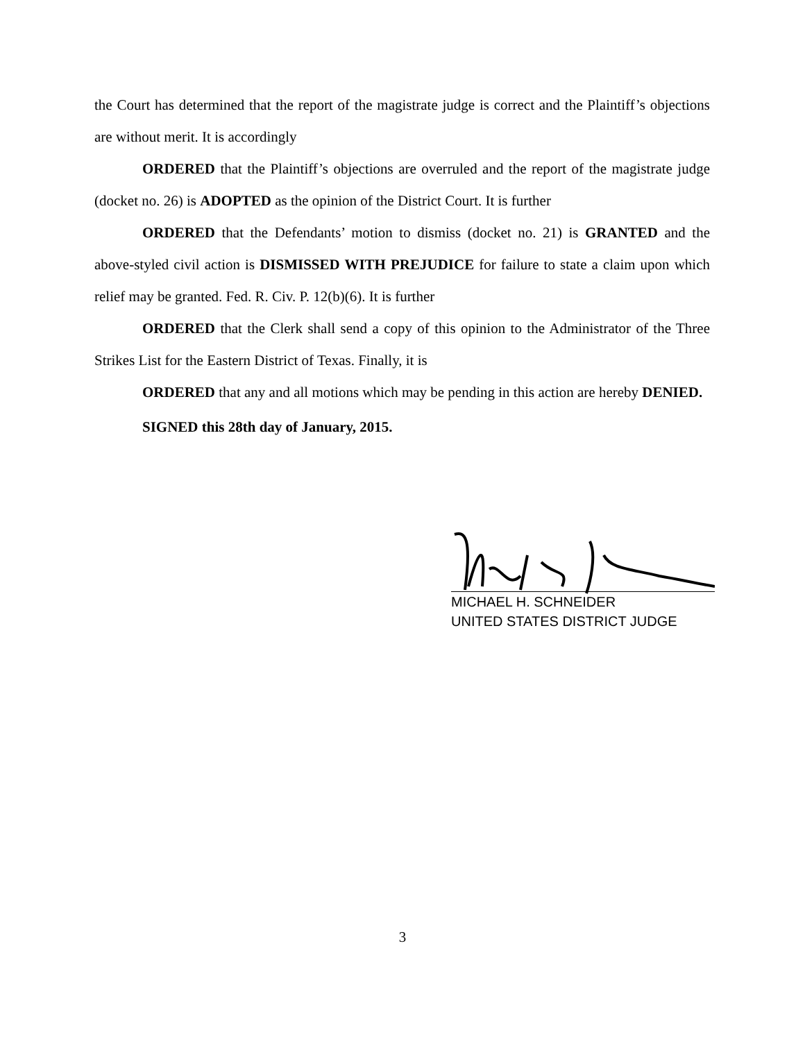the Court has determined that the report of the magistrate judge is correct and the Plaintiff’s objections are without merit. It is accordingly
ORDERED that the Plaintiff’s objections are overruled and the report of the magistrate judge (docket no. 26) is ADOPTED as the opinion of the District Court. It is further
ORDERED that the Defendants’ motion to dismiss (docket no. 21) is GRANTED and the above-styled civil action is DISMISSED WITH PREJUDICE for failure to state a claim upon which relief may be granted. Fed. R. Civ. P. 12(b)(6). It is further
ORDERED that the Clerk shall send a copy of this opinion to the Administrator of the Three Strikes List for the Eastern District of Texas. Finally, it is
ORDERED that any and all motions which may be pending in this action are hereby DENIED.
SIGNED this 28th day of January, 2015.
MICHAEL H. SCHNEIDER
UNITED STATES DISTRICT JUDGE
3